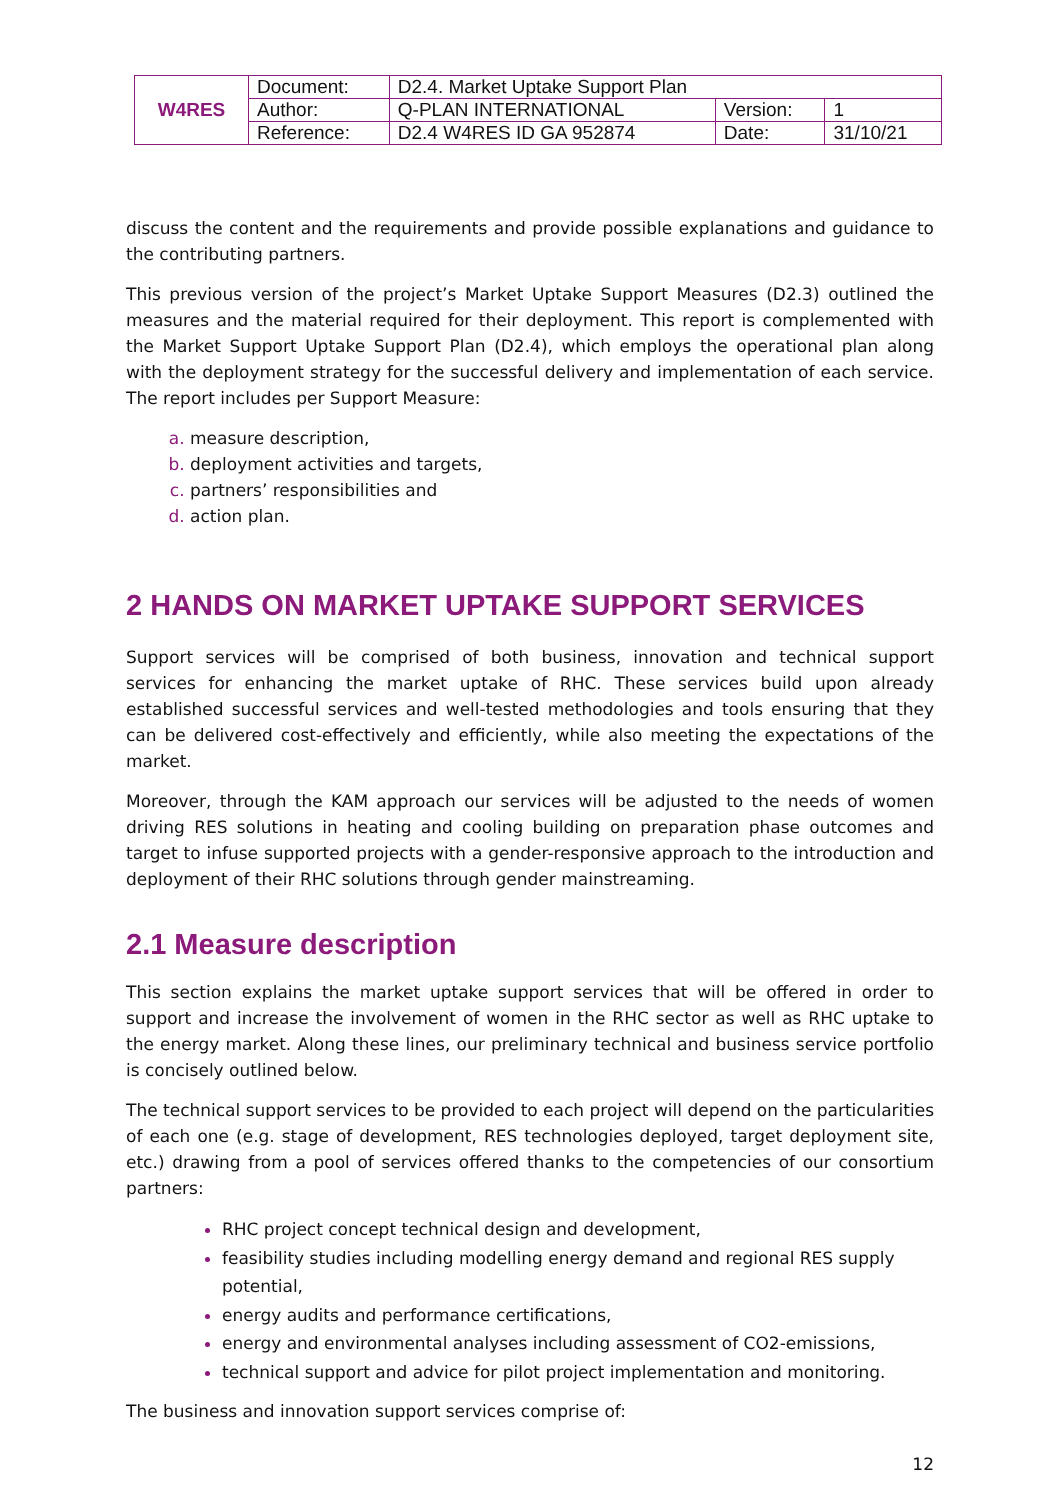| W4RES | Document: | D2.4. Market Uptake Support Plan | | |
| | Author: | Q-PLAN INTERNATIONAL | Version: | 1 |
| | Reference: | D2.4 W4RES ID GA 952874 | Date: | 31/10/21 |
discuss the content and the requirements and provide possible explanations and guidance to the contributing partners.
This previous version of the project’s Market Uptake Support Measures (D2.3) outlined the measures and the material required for their deployment. This report is complemented with the Market Support Uptake Support Plan (D2.4), which employs the operational plan along with the deployment strategy for the successful delivery and implementation of each service. The report includes per Support Measure:
measure description,
deployment activities and targets,
partners’ responsibilities and
action plan.
2 HANDS ON MARKET UPTAKE SUPPORT SERVICES
Support services will be comprised of both business, innovation and technical support services for enhancing the market uptake of RHC. These services build upon already established successful services and well-tested methodologies and tools ensuring that they can be delivered cost-effectively and efficiently, while also meeting the expectations of the market.
Moreover, through the KAM approach our services will be adjusted to the needs of women driving RES solutions in heating and cooling building on preparation phase outcomes and target to infuse supported projects with a gender-responsive approach to the introduction and deployment of their RHC solutions through gender mainstreaming.
2.1 Measure description
This section explains the market uptake support services that will be offered in order to support and increase the involvement of women in the RHC sector as well as RHC uptake to the energy market. Along these lines, our preliminary technical and business service portfolio is concisely outlined below.
The technical support services to be provided to each project will depend on the particularities of each one (e.g. stage of development, RES technologies deployed, target deployment site, etc.) drawing from a pool of services offered thanks to the competencies of our consortium partners:
RHC project concept technical design and development,
feasibility studies including modelling energy demand and regional RES supply potential,
energy audits and performance certifications,
energy and environmental analyses including assessment of CO2-emissions,
technical support and advice for pilot project implementation and monitoring.
The business and innovation support services comprise of:
12